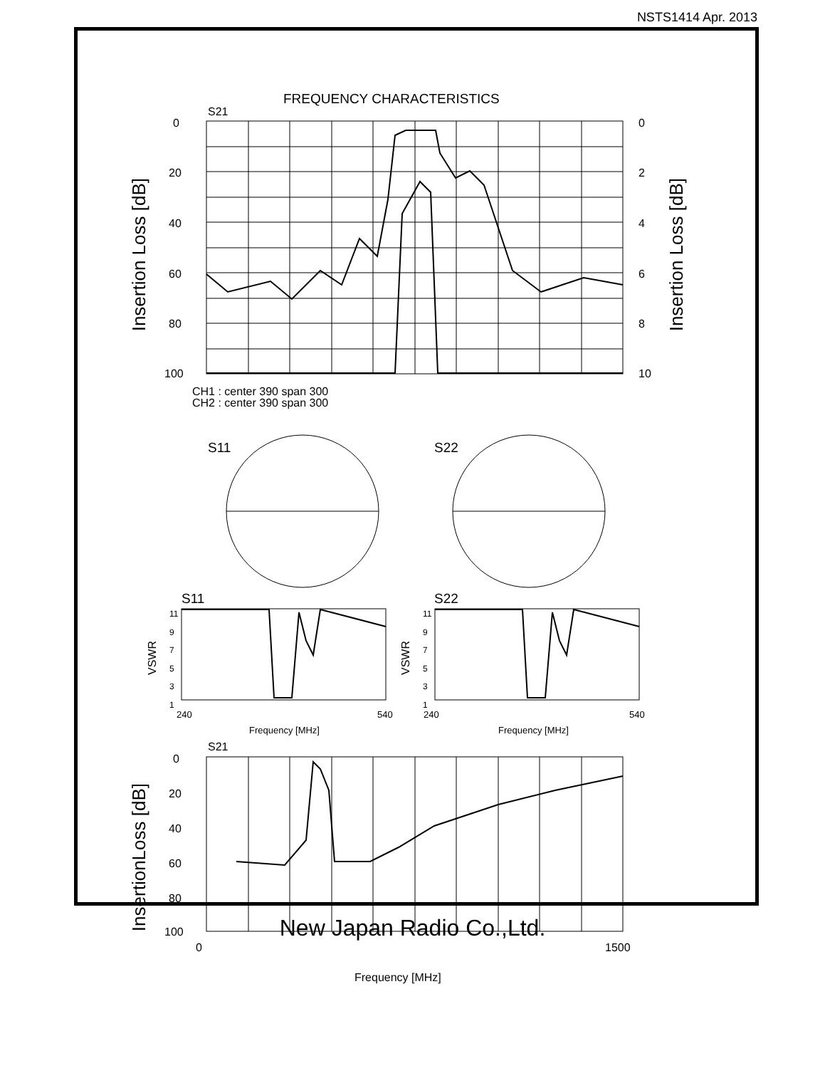NSTS1414 Apr. 2013
FREQUENCY CHARACTERISTICS
S21
0
20
40
60
80
100
0
2
4
6
8
10
Insertion Loss [dB]
Insertion Loss [dB]
CH1 : center 390 span 300
CH2 : center 390 span 300
S11 S22
S11 S22
11
9
7
5
3
1
11
9
7
5
3
1
VSWR
VSWR
240 540 240 540
Frequency [MHz] Frequency [MHz]
S21
0
20
40
60
80
100
InsertionLoss [dB]
0 1500
Frequency [MHz]
New Japan Radio Co.,Ltd.